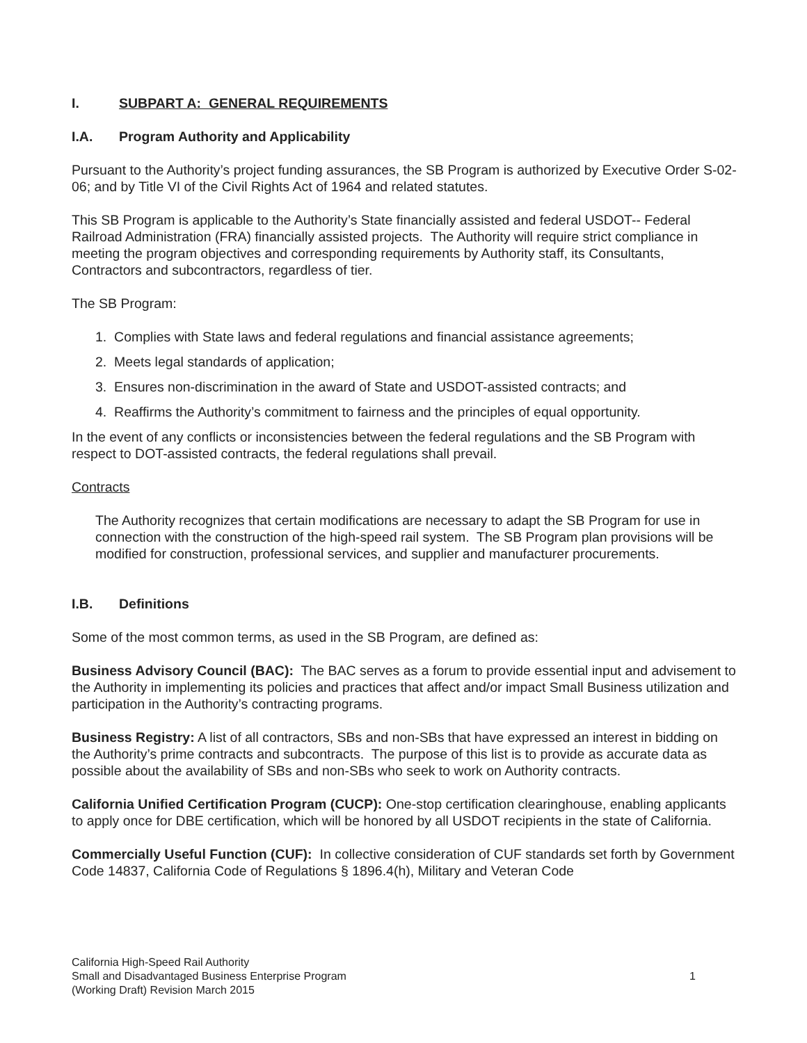I. SUBPART A: GENERAL REQUIREMENTS
I.A. Program Authority and Applicability
Pursuant to the Authority’s project funding assurances, the SB Program is authorized by Executive Order S-02-06; and by Title VI of the Civil Rights Act of 1964 and related statutes.
This SB Program is applicable to the Authority’s State financially assisted and federal USDOT-- Federal Railroad Administration (FRA) financially assisted projects. The Authority will require strict compliance in meeting the program objectives and corresponding requirements by Authority staff, its Consultants, Contractors and subcontractors, regardless of tier.
The SB Program:
1. Complies with State laws and federal regulations and financial assistance agreements;
2. Meets legal standards of application;
3. Ensures non-discrimination in the award of State and USDOT-assisted contracts; and
4. Reaffirms the Authority’s commitment to fairness and the principles of equal opportunity.
In the event of any conflicts or inconsistencies between the federal regulations and the SB Program with respect to DOT-assisted contracts, the federal regulations shall prevail.
Contracts
The Authority recognizes that certain modifications are necessary to adapt the SB Program for use in connection with the construction of the high-speed rail system. The SB Program plan provisions will be modified for construction, professional services, and supplier and manufacturer procurements.
I.B. Definitions
Some of the most common terms, as used in the SB Program, are defined as:
Business Advisory Council (BAC): The BAC serves as a forum to provide essential input and advisement to the Authority in implementing its policies and practices that affect and/or impact Small Business utilization and participation in the Authority’s contracting programs.
Business Registry: A list of all contractors, SBs and non-SBs that have expressed an interest in bidding on the Authority’s prime contracts and subcontracts. The purpose of this list is to provide as accurate data as possible about the availability of SBs and non-SBs who seek to work on Authority contracts.
California Unified Certification Program (CUCP): One-stop certification clearinghouse, enabling applicants to apply once for DBE certification, which will be honored by all USDOT recipients in the state of California.
Commercially Useful Function (CUF): In collective consideration of CUF standards set forth by Government Code 14837, California Code of Regulations § 1896.4(h), Military and Veteran Code
California High-Speed Rail Authority
Small and Disadvantaged Business Enterprise Program
(Working Draft) Revision March 2015
1